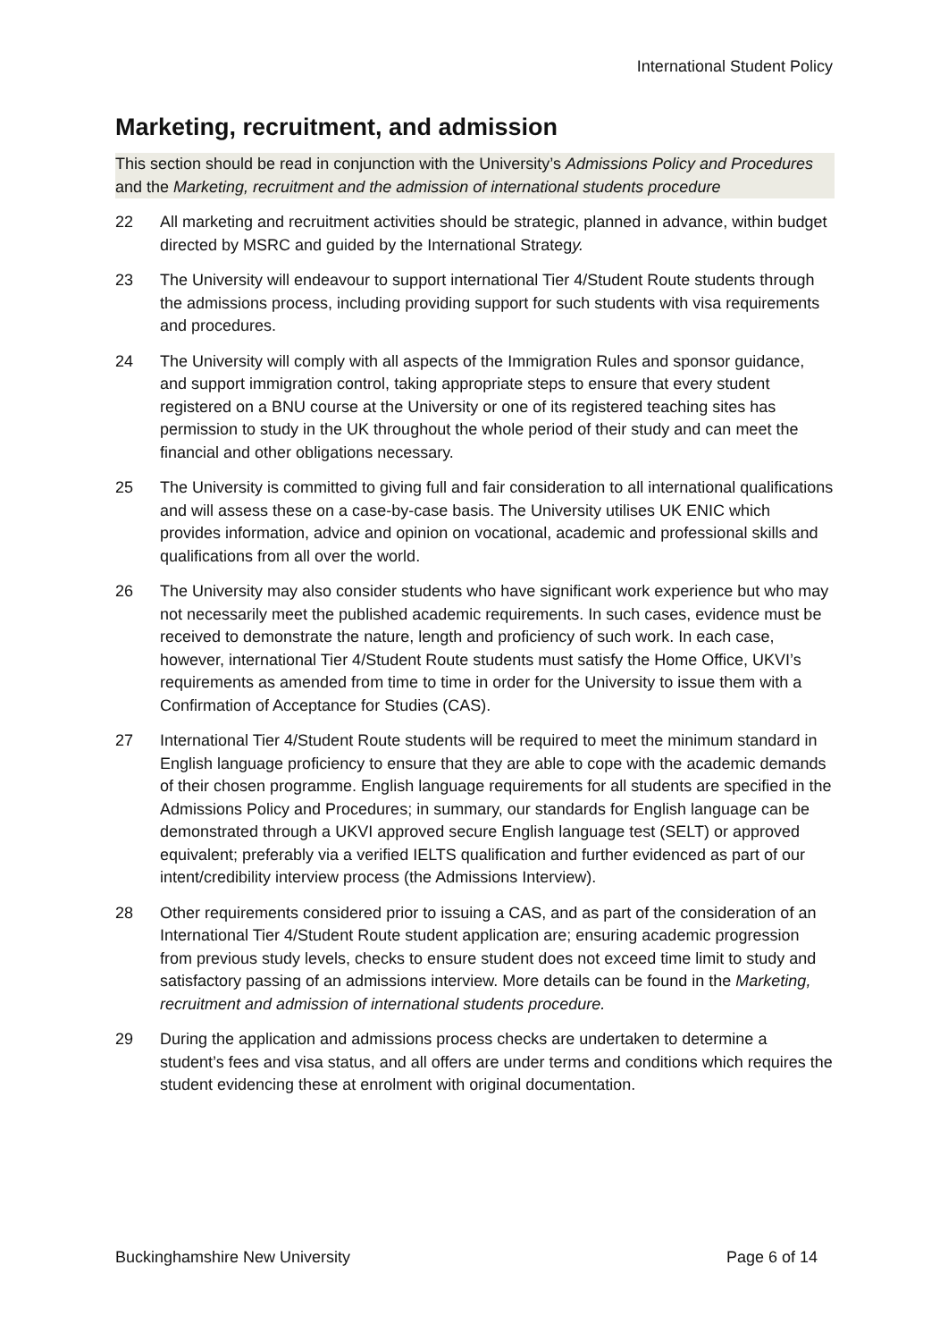International Student Policy
Marketing, recruitment, and admission
This section should be read in conjunction with the University’s Admissions Policy and Procedures and the Marketing, recruitment and the admission of international students procedure
22 All marketing and recruitment activities should be strategic, planned in advance, within budget directed by MSRC and guided by the International Strategy.
23 The University will endeavour to support international Tier 4/Student Route students through the admissions process, including providing support for such students with visa requirements and procedures.
24 The University will comply with all aspects of the Immigration Rules and sponsor guidance, and support immigration control, taking appropriate steps to ensure that every student registered on a BNU course at the University or one of its registered teaching sites has permission to study in the UK throughout the whole period of their study and can meet the financial and other obligations necessary.
25 The University is committed to giving full and fair consideration to all international qualifications and will assess these on a case-by-case basis. The University utilises UK ENIC which provides information, advice and opinion on vocational, academic and professional skills and qualifications from all over the world.
26 The University may also consider students who have significant work experience but who may not necessarily meet the published academic requirements. In such cases, evidence must be received to demonstrate the nature, length and proficiency of such work. In each case, however, international Tier 4/Student Route students must satisfy the Home Office, UKVI’s requirements as amended from time to time in order for the University to issue them with a Confirmation of Acceptance for Studies (CAS).
27 International Tier 4/Student Route students will be required to meet the minimum standard in English language proficiency to ensure that they are able to cope with the academic demands of their chosen programme. English language requirements for all students are specified in the Admissions Policy and Procedures; in summary, our standards for English language can be demonstrated through a UKVI approved secure English language test (SELT) or approved equivalent; preferably via a verified IELTS qualification and further evidenced as part of our intent/credibility interview process (the Admissions Interview).
28 Other requirements considered prior to issuing a CAS, and as part of the consideration of an International Tier 4/Student Route student application are; ensuring academic progression from previous study levels, checks to ensure student does not exceed time limit to study and satisfactory passing of an admissions interview. More details can be found in the Marketing, recruitment and admission of international students procedure.
29 During the application and admissions process checks are undertaken to determine a student’s fees and visa status, and all offers are under terms and conditions which requires the student evidencing these at enrolment with original documentation.
Buckinghamshire New University Page 6 of 14